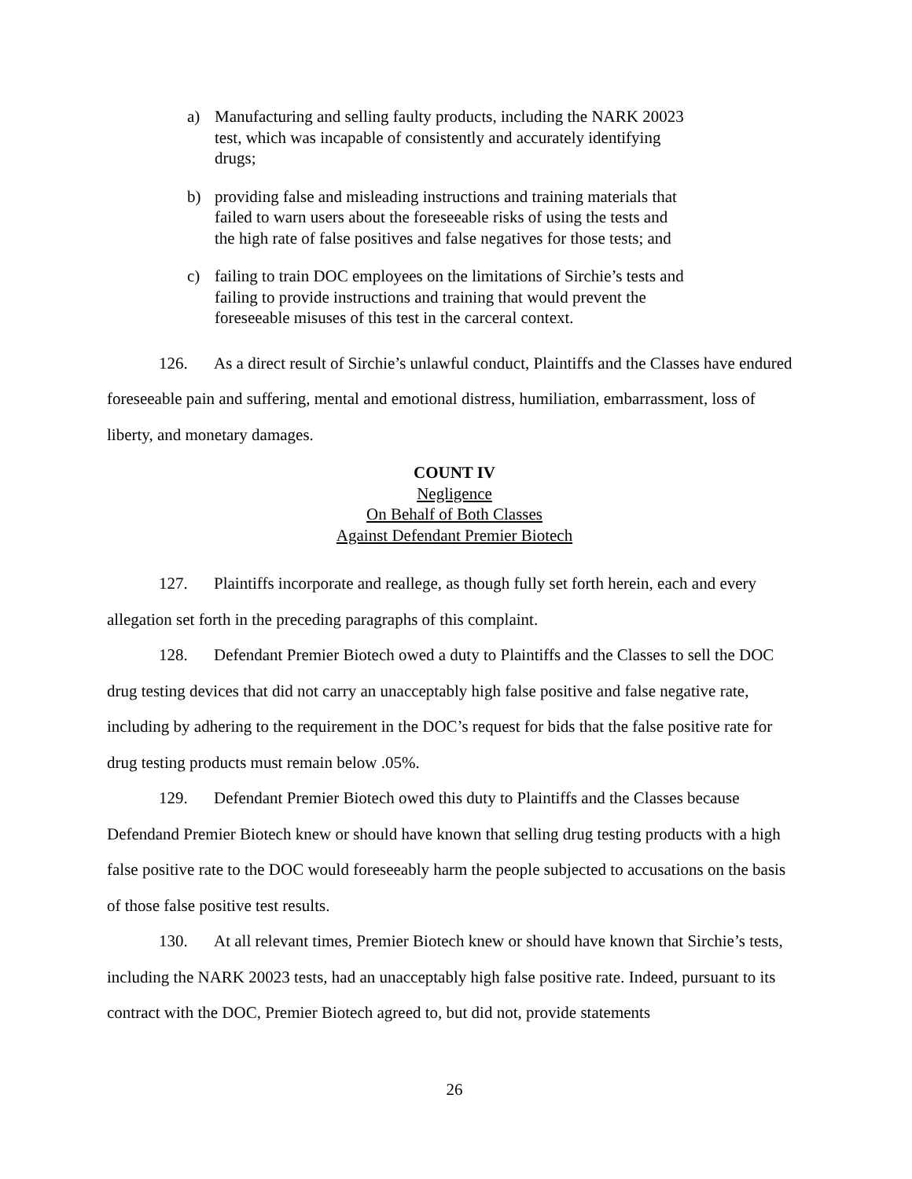a) Manufacturing and selling faulty products, including the NARK 20023 test, which was incapable of consistently and accurately identifying drugs;
b) providing false and misleading instructions and training materials that failed to warn users about the foreseeable risks of using the tests and the high rate of false positives and false negatives for those tests; and
c) failing to train DOC employees on the limitations of Sirchie’s tests and failing to provide instructions and training that would prevent the foreseeable misuses of this test in the carceral context.
126. As a direct result of Sirchie’s unlawful conduct, Plaintiffs and the Classes have endured foreseeable pain and suffering, mental and emotional distress, humiliation, embarrassment, loss of liberty, and monetary damages.
COUNT IV
Negligence
On Behalf of Both Classes
Against Defendant Premier Biotech
127. Plaintiffs incorporate and reallege, as though fully set forth herein, each and every allegation set forth in the preceding paragraphs of this complaint.
128. Defendant Premier Biotech owed a duty to Plaintiffs and the Classes to sell the DOC drug testing devices that did not carry an unacceptably high false positive and false negative rate, including by adhering to the requirement in the DOC’s request for bids that the false positive rate for drug testing products must remain below .05%.
129. Defendant Premier Biotech owed this duty to Plaintiffs and the Classes because Defendand Premier Biotech knew or should have known that selling drug testing products with a high false positive rate to the DOC would foreseeably harm the people subjected to accusations on the basis of those false positive test results.
130. At all relevant times, Premier Biotech knew or should have known that Sirchie’s tests, including the NARK 20023 tests, had an unacceptably high false positive rate. Indeed, pursuant to its contract with the DOC, Premier Biotech agreed to, but did not, provide statements
26